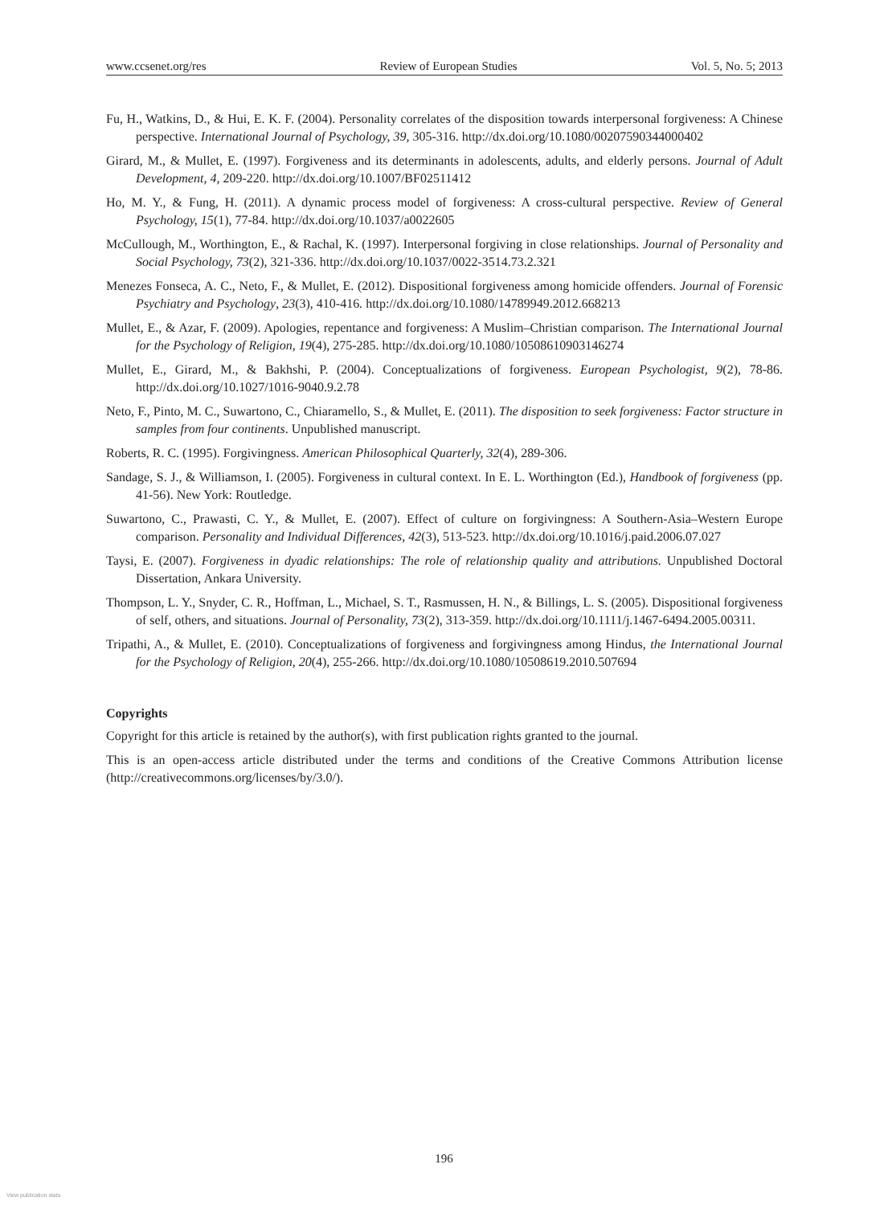www.ccsenet.org/res Review of European Studies Vol. 5, No. 5; 2013
Fu, H., Watkins, D., & Hui, E. K. F. (2004). Personality correlates of the disposition towards interpersonal forgiveness: A Chinese perspective. International Journal of Psychology, 39, 305-316. http://dx.doi.org/10.1080/00207590344000402
Girard, M., & Mullet, E. (1997). Forgiveness and its determinants in adolescents, adults, and elderly persons. Journal of Adult Development, 4, 209-220. http://dx.doi.org/10.1007/BF02511412
Ho, M. Y., & Fung, H. (2011). A dynamic process model of forgiveness: A cross-cultural perspective. Review of General Psychology, 15(1), 77-84. http://dx.doi.org/10.1037/a0022605
McCullough, M., Worthington, E., & Rachal, K. (1997). Interpersonal forgiving in close relationships. Journal of Personality and Social Psychology, 73(2), 321-336. http://dx.doi.org/10.1037/0022-3514.73.2.321
Menezes Fonseca, A. C., Neto, F., & Mullet, E. (2012). Dispositional forgiveness among homicide offenders. Journal of Forensic Psychiatry and Psychology, 23(3), 410-416. http://dx.doi.org/10.1080/14789949.2012.668213
Mullet, E., & Azar, F. (2009). Apologies, repentance and forgiveness: A Muslim–Christian comparison. The International Journal for the Psychology of Religion, 19(4), 275-285. http://dx.doi.org/10.1080/10508610903146274
Mullet, E., Girard, M., & Bakhshi, P. (2004). Conceptualizations of forgiveness. European Psychologist, 9(2), 78-86. http://dx.doi.org/10.1027/1016-9040.9.2.78
Neto, F., Pinto, M. C., Suwartono, C., Chiaramello, S., & Mullet, E. (2011). The disposition to seek forgiveness: Factor structure in samples from four continents. Unpublished manuscript.
Roberts, R. C. (1995). Forgivingness. American Philosophical Quarterly, 32(4), 289-306.
Sandage, S. J., & Williamson, I. (2005). Forgiveness in cultural context. In E. L. Worthington (Ed.), Handbook of forgiveness (pp. 41-56). New York: Routledge.
Suwartono, C., Prawasti, C. Y., & Mullet, E. (2007). Effect of culture on forgivingness: A Southern-Asia–Western Europe comparison. Personality and Individual Differences, 42(3), 513-523. http://dx.doi.org/10.1016/j.paid.2006.07.027
Taysi, E. (2007). Forgiveness in dyadic relationships: The role of relationship quality and attributions. Unpublished Doctoral Dissertation, Ankara University.
Thompson, L. Y., Snyder, C. R., Hoffman, L., Michael, S. T., Rasmussen, H. N., & Billings, L. S. (2005). Dispositional forgiveness of self, others, and situations. Journal of Personality, 73(2), 313-359. http://dx.doi.org/10.1111/j.1467-6494.2005.00311.
Tripathi, A., & Mullet, E. (2010). Conceptualizations of forgiveness and forgivingness among Hindus, the International Journal for the Psychology of Religion, 20(4), 255-266. http://dx.doi.org/10.1080/10508619.2010.507694
Copyrights
Copyright for this article is retained by the author(s), with first publication rights granted to the journal.
This is an open-access article distributed under the terms and conditions of the Creative Commons Attribution license (http://creativecommons.org/licenses/by/3.0/).
196
View publication stats